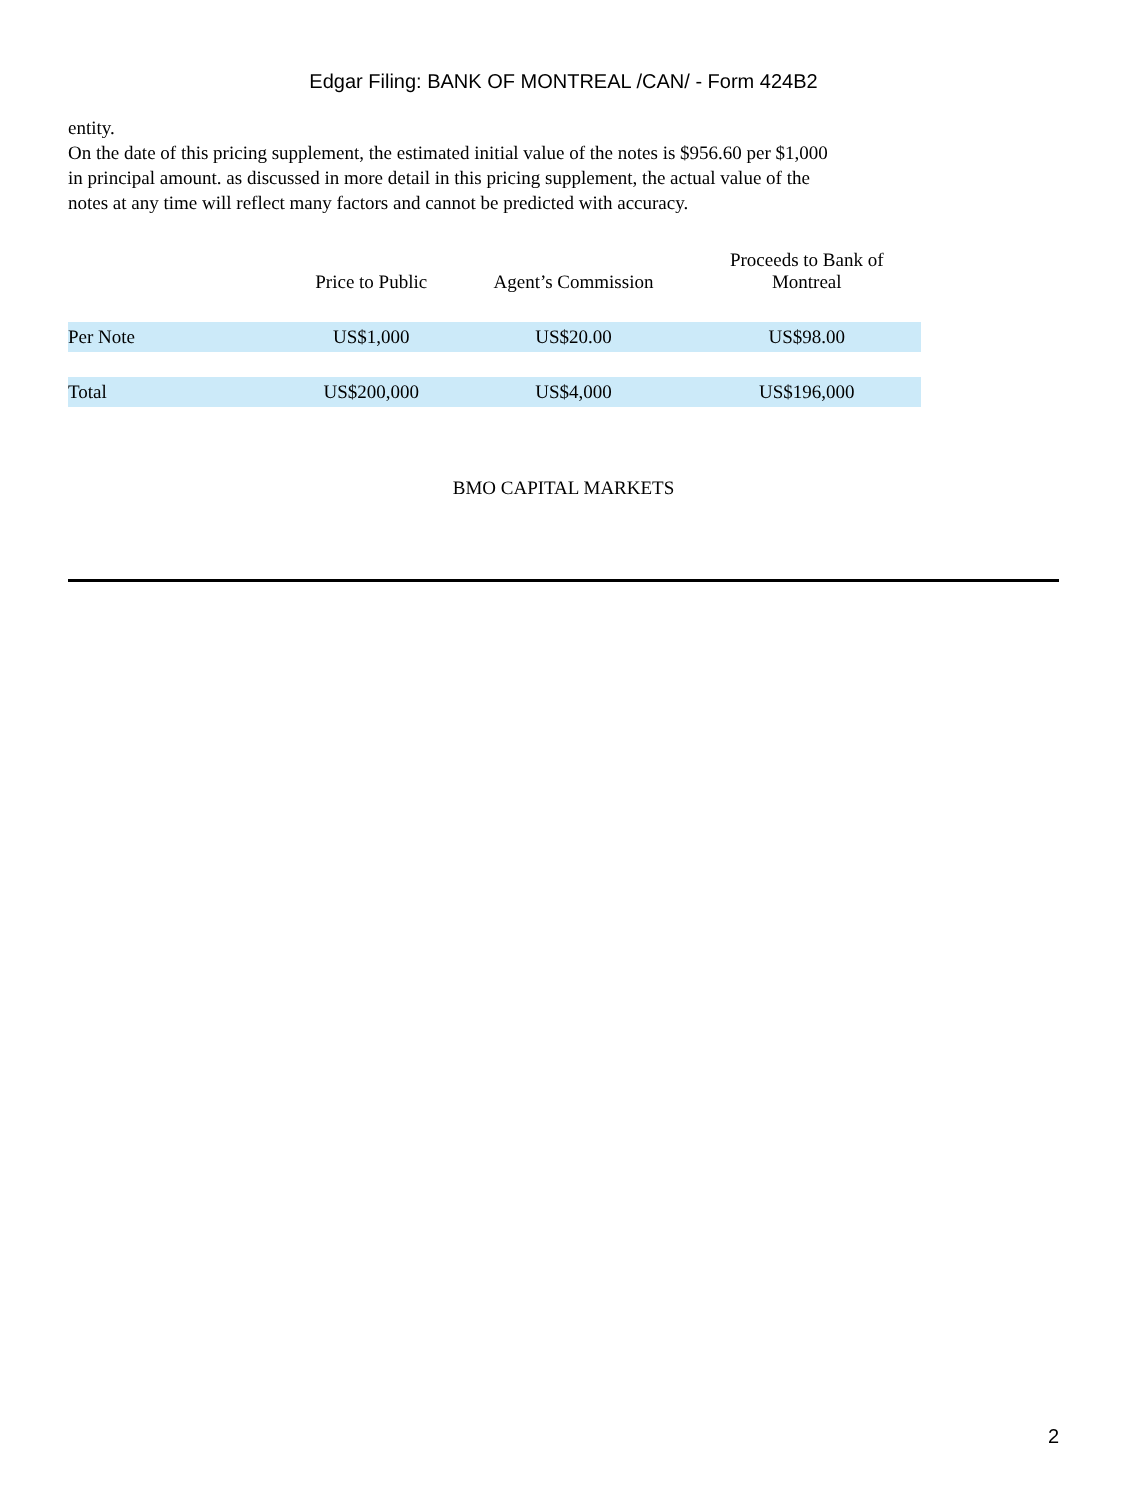Edgar Filing: BANK OF MONTREAL /CAN/ - Form 424B2
entity.
On the date of this pricing supplement, the estimated initial value of the notes is $956.60 per $1,000
in principal amount. as discussed in more detail in this pricing supplement, the actual value of the
notes at any time will reflect many factors and cannot be predicted with accuracy.
| | Price to Public | Agent’s Commission | Proceeds to Bank of Montreal |
| --- | --- | --- | --- |
| Per Note | US$1,000 | US$20.00 | US$98.00 |
| Total | US$200,000 | US$4,000 | US$196,000 |
BMO CAPITAL MARKETS
2